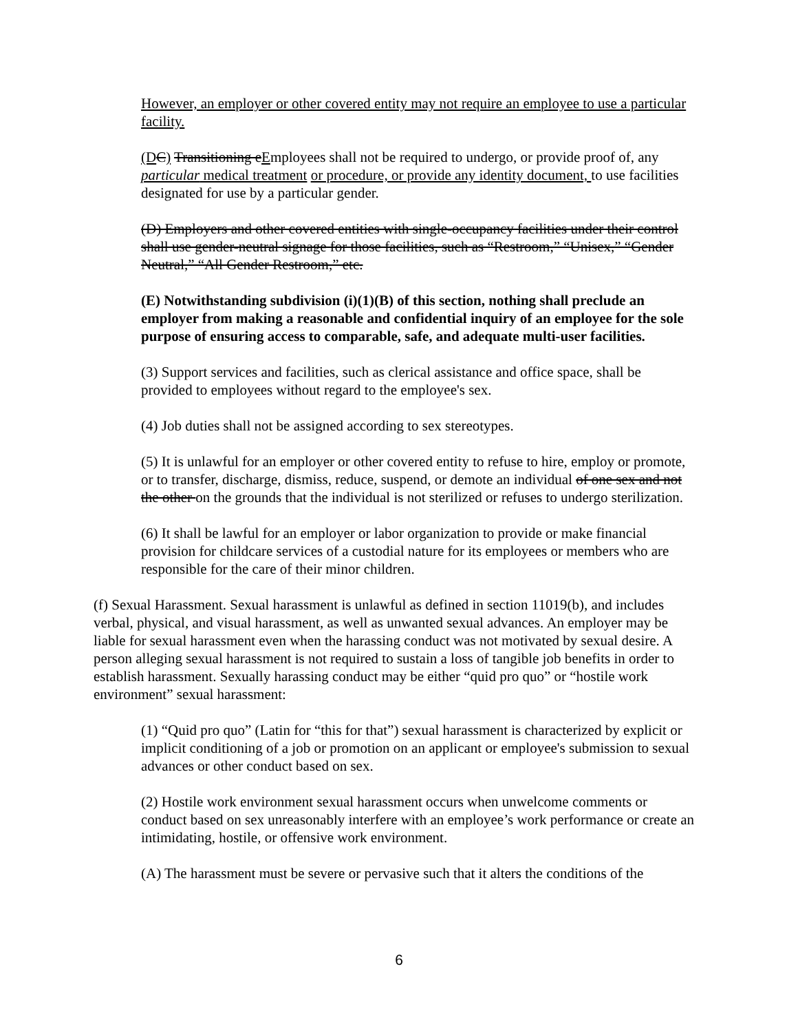However, an employer or other covered entity may not require an employee to use a particular facility.
(D C) Transitioning eEmployees shall not be required to undergo, or provide proof of, any particular medical treatment or procedure, or provide any identity document, to use facilities designated for use by a particular gender.
(D) Employers and other covered entities with single-occupancy facilities under their control shall use gender-neutral signage for those facilities, such as “Restroom,” “Unisex,” “Gender Neutral,” “All Gender Restroom,” etc.
(E) Notwithstanding subdivision (i)(1)(B) of this section, nothing shall preclude an employer from making a reasonable and confidential inquiry of an employee for the sole purpose of ensuring access to comparable, safe, and adequate multi-user facilities.
(3) Support services and facilities, such as clerical assistance and office space, shall be provided to employees without regard to the employee's sex.
(4) Job duties shall not be assigned according to sex stereotypes.
(5) It is unlawful for an employer or other covered entity to refuse to hire, employ or promote, or to transfer, discharge, dismiss, reduce, suspend, or demote an individual of one sex and not the other on the grounds that the individual is not sterilized or refuses to undergo sterilization.
(6) It shall be lawful for an employer or labor organization to provide or make financial provision for childcare services of a custodial nature for its employees or members who are responsible for the care of their minor children.
(f) Sexual Harassment. Sexual harassment is unlawful as defined in section 11019(b), and includes verbal, physical, and visual harassment, as well as unwanted sexual advances. An employer may be liable for sexual harassment even when the harassing conduct was not motivated by sexual desire. A person alleging sexual harassment is not required to sustain a loss of tangible job benefits in order to establish harassment. Sexually harassing conduct may be either “quid pro quo” or “hostile work environment” sexual harassment:
(1) “Quid pro quo” (Latin for “this for that”) sexual harassment is characterized by explicit or implicit conditioning of a job or promotion on an applicant or employee's submission to sexual advances or other conduct based on sex.
(2) Hostile work environment sexual harassment occurs when unwelcome comments or conduct based on sex unreasonably interfere with an employee’s work performance or create an intimidating, hostile, or offensive work environment.
(A) The harassment must be severe or pervasive such that it alters the conditions of the
6